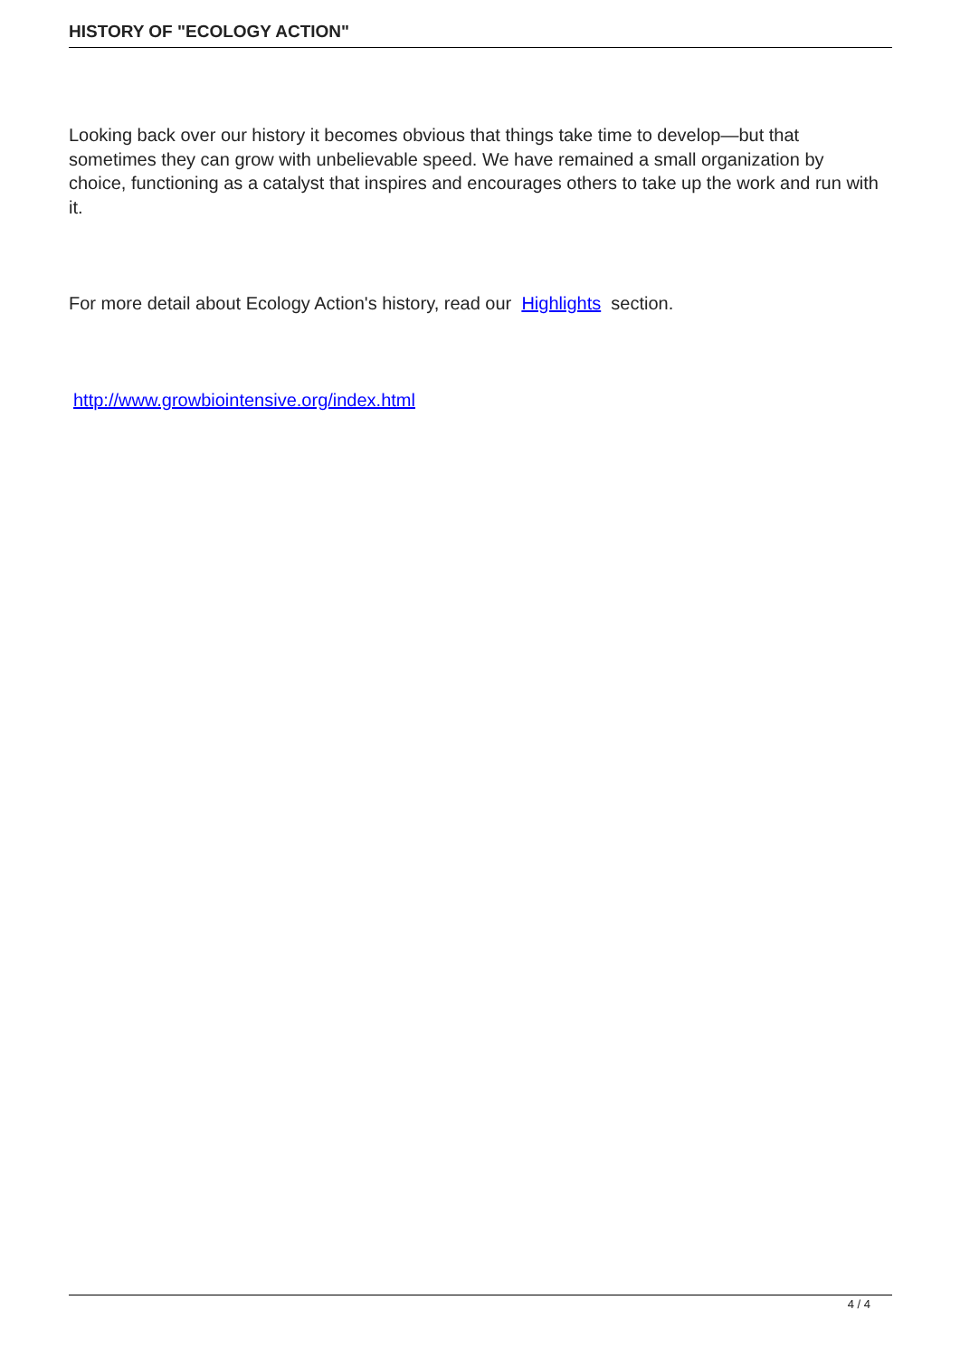HISTORY OF "ECOLOGY ACTION"
Looking back over our history it becomes obvious that things take time to develop—but that sometimes they can grow with unbelievable speed. We have remained a small organization by choice, functioning as a catalyst that inspires and encourages others to take up the work and run with it.
For more detail about Ecology Action's history, read our Highlights section.
http://www.growbiointensive.org/index.html
4 / 4